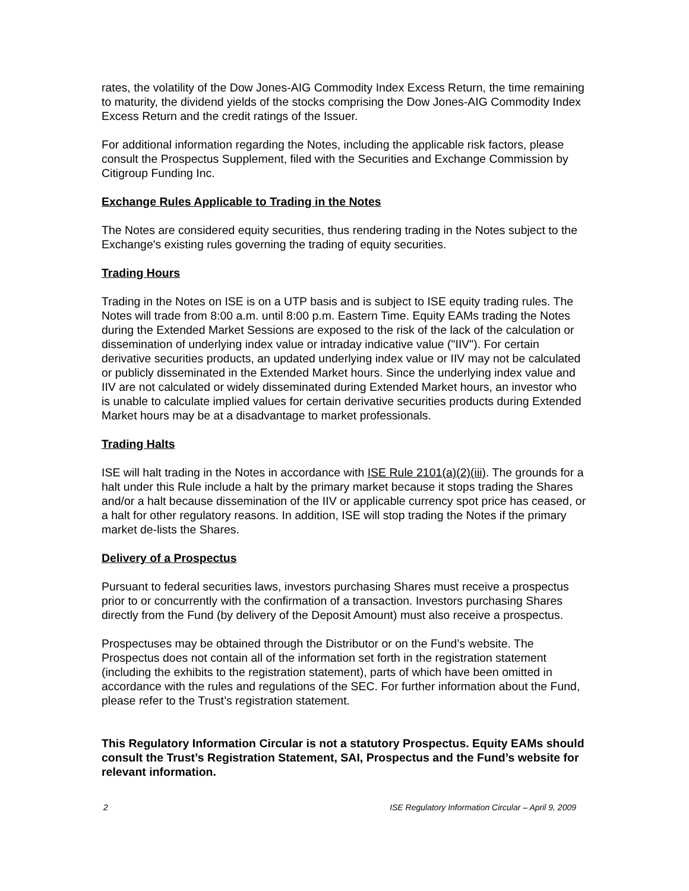rates, the volatility of the Dow Jones-AIG Commodity Index Excess Return, the time remaining to maturity, the dividend yields of the stocks comprising the Dow Jones-AIG Commodity Index Excess Return and the credit ratings of the Issuer.
For additional information regarding the Notes, including the applicable risk factors, please consult the Prospectus Supplement, filed with the Securities and Exchange Commission by Citigroup Funding Inc.
Exchange Rules Applicable to Trading in the Notes
The Notes are considered equity securities, thus rendering trading in the Notes subject to the Exchange's existing rules governing the trading of equity securities.
Trading Hours
Trading in the Notes on ISE is on a UTP basis and is subject to ISE equity trading rules. The Notes will trade from 8:00 a.m. until 8:00 p.m. Eastern Time. Equity EAMs trading the Notes during the Extended Market Sessions are exposed to the risk of the lack of the calculation or dissemination of underlying index value or intraday indicative value ("IIV"). For certain derivative securities products, an updated underlying index value or IIV may not be calculated or publicly disseminated in the Extended Market hours. Since the underlying index value and IIV are not calculated or widely disseminated during Extended Market hours, an investor who is unable to calculate implied values for certain derivative securities products during Extended Market hours may be at a disadvantage to market professionals.
Trading Halts
ISE will halt trading in the Notes in accordance with ISE Rule 2101(a)(2)(iii). The grounds for a halt under this Rule include a halt by the primary market because it stops trading the Shares and/or a halt because dissemination of the IIV or applicable currency spot price has ceased, or a halt for other regulatory reasons. In addition, ISE will stop trading the Notes if the primary market de-lists the Shares.
Delivery of a Prospectus
Pursuant to federal securities laws, investors purchasing Shares must receive a prospectus prior to or concurrently with the confirmation of a transaction. Investors purchasing Shares directly from the Fund (by delivery of the Deposit Amount) must also receive a prospectus.
Prospectuses may be obtained through the Distributor or on the Fund’s website. The Prospectus does not contain all of the information set forth in the registration statement (including the exhibits to the registration statement), parts of which have been omitted in accordance with the rules and regulations of the SEC. For further information about the Fund, please refer to the Trust’s registration statement.
This Regulatory Information Circular is not a statutory Prospectus. Equity EAMs should consult the Trust’s Registration Statement, SAI, Prospectus and the Fund’s website for relevant information.
2 ISE Regulatory Information Circular – April 9, 2009